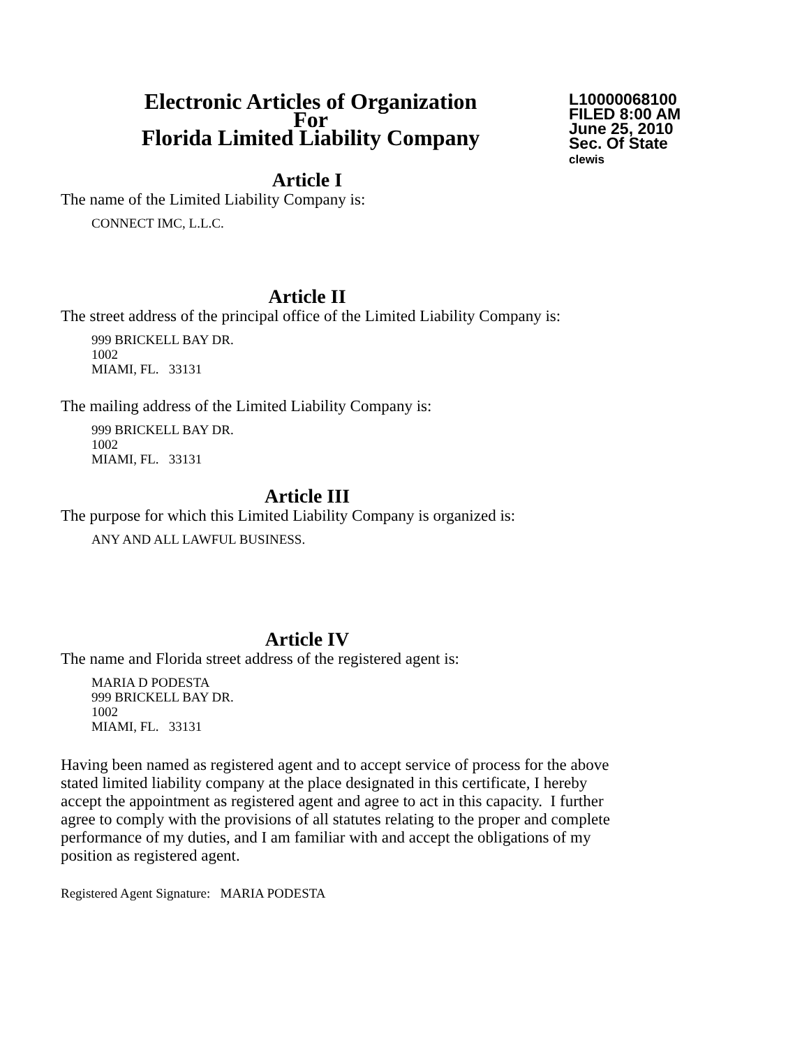Electronic Articles of Organization
For
Florida Limited Liability Company
L10000068100
FILED 8:00 AM
June 25, 2010
Sec. Of State
clewis
Article I
The name of the Limited Liability Company is:
CONNECT IMC, L.L.C.
Article II
The street address of the principal office of the Limited Liability Company is:
999 BRICKELL BAY DR.
1002
MIAMI, FL. 33131
The mailing address of the Limited Liability Company is:
999 BRICKELL BAY DR.
1002
MIAMI, FL. 33131
Article III
The purpose for which this Limited Liability Company is organized is:
ANY AND ALL LAWFUL BUSINESS.
Article IV
The name and Florida street address of the registered agent is:
MARIA D PODESTA
999 BRICKELL BAY DR.
1002
MIAMI, FL. 33131
Having been named as registered agent and to accept service of process for the above stated limited liability company at the place designated in this certificate, I hereby accept the appointment as registered agent and agree to act in this capacity. I further agree to comply with the provisions of all statutes relating to the proper and complete performance of my duties, and I am familiar with and accept the obligations of my position as registered agent.
Registered Agent Signature: MARIA PODESTA